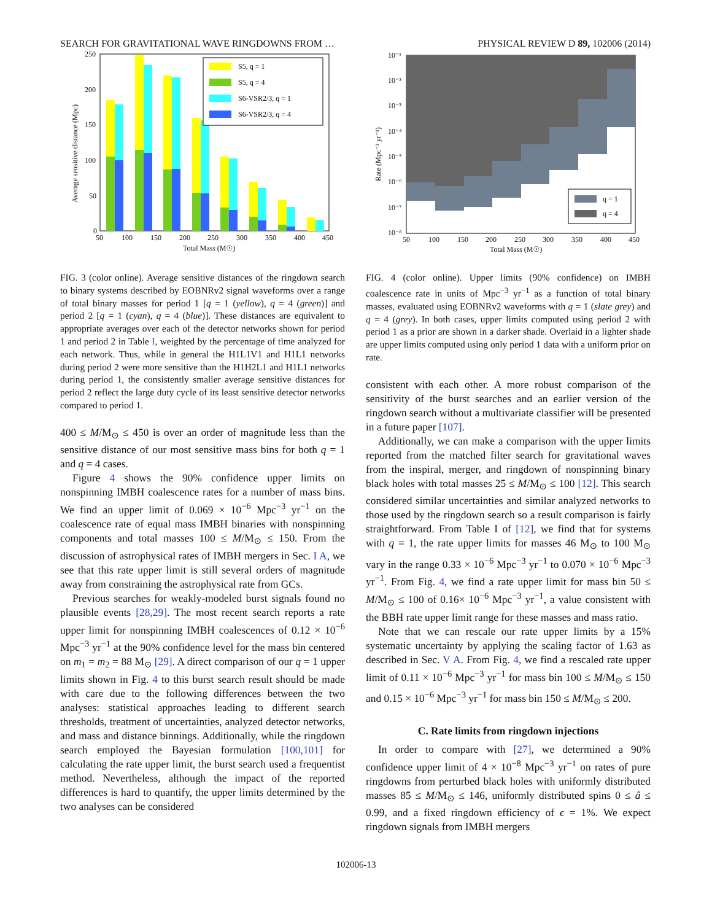SEARCH FOR GRAVITATIONAL WAVE RINGDOWNS FROM … PHYSICAL REVIEW D 89, 102006 (2014)
S5, q = 1
S5, q = 4
S6-VSR2/3, q = 1
S6-VSR2/3, q = 4
250
200
150
100
50
0
50
100
150
200
250
300
350
400
450
Total Mass (M☉)
Average sensitive distance (Mpc)
FIG. 3 (color online). Average sensitive distances of the ringdown search to binary systems described by EOBNRv2 signal waveforms over a range of total binary masses for period 1 [q = 1 (yellow), q = 4 (green)] and period 2 [q = 1 (cyan), q = 4 (blue)]. These distances are equivalent to appropriate averages over each of the detector networks shown for period 1 and period 2 in Table I, weighted by the percentage of time analyzed for each network. Thus, while in general the H1L1V1 and H1L1 networks during period 2 were more sensitive than the H1H2L1 and H1L1 networks during period 1, the consistently smaller average sensitive distances for period 2 reflect the large duty cycle of its least sensitive detector networks compared to period 1.
400 ≤ M/M<sub>⊙</sub> ≤ 450 is over an order of magnitude less than the sensitive distance of our most sensitive mass bins for both q = 1 and q = 4 cases.
Figure 4 shows the 90% confidence upper limits on nonspinning IMBH coalescence rates for a number of mass bins. We find an upper limit of 0.069 × 10<sup>−6</sup> Mpc<sup>−3</sup> yr<sup>−1</sup> on the coalescence rate of equal mass IMBH binaries with nonspinning components and total masses 100 ≤ M/M<sub>⊙</sub> ≤ 150. From the discussion of astrophysical rates of IMBH mergers in Sec. I A, we see that this rate upper limit is still several orders of magnitude away from constraining the astrophysical rate from GCs.
Previous searches for weakly-modeled burst signals found no plausible events [28,29]. The most recent search reports a rate upper limit for nonspinning IMBH coalescences of 0.12 × 10<sup>−6</sup> Mpc<sup>−3</sup> yr<sup>−1</sup> at the 90% confidence level for the mass bin centered on m<sub>1</sub> = m<sub>2</sub> = 88 M<sub>⊙</sub> [29]. A direct comparison of our q = 1 upper limits shown in Fig. 4 to this burst search result should be made with care due to the following differences between the two analyses: statistical approaches leading to different search thresholds, treatment of uncertainties, analyzed detector networks, and mass and distance binnings. Additionally, while the ringdown search employed the Bayesian formulation [100,101] for calculating the rate upper limit, the burst search used a frequentist method. Nevertheless, although the impact of the reported differences is hard to quantify, the upper limits determined by the two analyses can be considered
q = 1
q = 4
10⁻¹
10⁻²
10⁻³
10⁻⁴
10⁻⁵
10⁻⁶
10⁻⁷
10⁻⁸
50
100
150
200
250
300
350
400
450
Total Mass (M☉)
Rate (Mpc⁻³ yr⁻¹)
FIG. 4 (color online). Upper limits (90% confidence) on IMBH coalescence rate in units of Mpc<sup>−3</sup> yr<sup>−1</sup> as a function of total binary masses, evaluated using EOBNRv2 waveforms with q = 1 (slate grey) and q = 4 (grey). In both cases, upper limits computed using period 2 with period 1 as a prior are shown in a darker shade. Overlaid in a lighter shade are upper limits computed using only period 1 data with a uniform prior on rate.
consistent with each other. A more robust comparison of the sensitivity of the burst searches and an earlier version of the ringdown search without a multivariate classifier will be presented in a future paper [107].
Additionally, we can make a comparison with the upper limits reported from the matched filter search for gravitational waves from the inspiral, merger, and ringdown of nonspinning binary black holes with total masses 25 ≤ M/M<sub>⊙</sub> ≤ 100 [12]. This search considered similar uncertainties and similar analyzed networks to those used by the ringdown search so a result comparison is fairly straightforward. From Table I of [12], we find that for systems with q = 1, the rate upper limits for masses 46 M<sub>⊙</sub> to 100 M<sub>⊙</sub> vary in the range 0.33 × 10<sup>−6</sup> Mpc<sup>−3</sup> yr<sup>−1</sup> to 0.070 × 10<sup>−6</sup> Mpc<sup>−3</sup> yr<sup>−1</sup>. From Fig. 4, we find a rate upper limit for mass bin 50 ≤ M/M<sub>⊙</sub> ≤ 100 of 0.16× 10<sup>−6</sup> Mpc<sup>−3</sup> yr<sup>−1</sup>, a value consistent with the BBH rate upper limit range for these masses and mass ratio.
Note that we can rescale our rate upper limits by a 15% systematic uncertainty by applying the scaling factor of 1.63 as described in Sec. V A. From Fig. 4, we find a rescaled rate upper limit of 0.11 × 10<sup>−6</sup> Mpc<sup>−3</sup> yr<sup>−1</sup> for mass bin 100 ≤ M/M<sub>⊙</sub> ≤ 150 and 0.15 × 10<sup>−6</sup> Mpc<sup>−3</sup> yr<sup>−1</sup> for mass bin 150 ≤ M/M<sub>⊙</sub> ≤ 200.
C. Rate limits from ringdown injections
In order to compare with [27], we determined a 90% confidence upper limit of 4 × 10<sup>−8</sup> Mpc<sup>−3</sup> yr<sup>−1</sup> on rates of pure ringdowns from perturbed black holes with uniformly distributed masses 85 ≤ M/M<sub>⊙</sub> ≤ 146, uniformly distributed spins 0 ≤ â ≤ 0.99, and a fixed ringdown efficiency of ϵ = 1%. We expect ringdown signals from IMBH mergers
102006-13